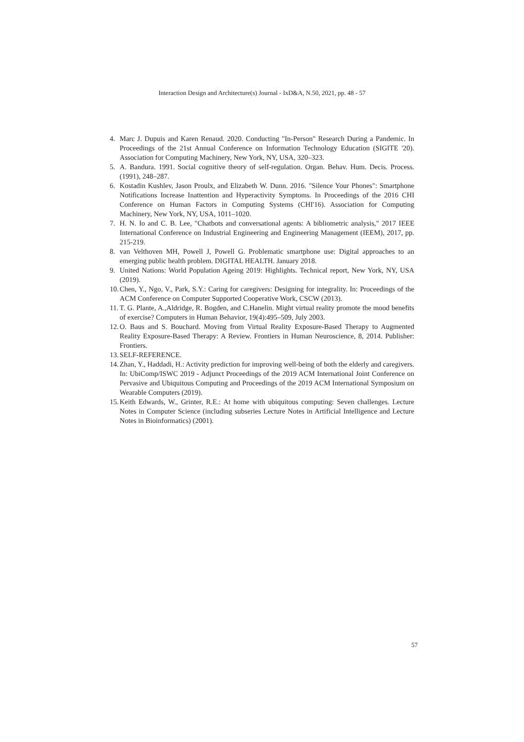Interaction Design and Architecture(s) Journal - IxD&A, N.50, 2021, pp. 48 - 57
4. Marc J. Dupuis and Karen Renaud. 2020. Conducting "In-Person" Research During a Pandemic. In Proceedings of the 21st Annual Conference on Information Technology Education (SIGITE '20). Association for Computing Machinery, New York, NY, USA, 320–323.
5. A. Bandura. 1991. Social cognitive theory of self-regulation. Organ. Behav. Hum. Decis. Process. (1991), 248–287.
6. Kostadin Kushlev, Jason Proulx, and Elizabeth W. Dunn. 2016. "Silence Your Phones": Smartphone Notifications Increase Inattention and Hyperactivity Symptoms. In Proceedings of the 2016 CHI Conference on Human Factors in Computing Systems (CHI'16). Association for Computing Machinery, New York, NY, USA, 1011–1020.
7. H. N. Io and C. B. Lee, "Chatbots and conversational agents: A bibliometric analysis," 2017 IEEE International Conference on Industrial Engineering and Engineering Management (IEEM), 2017, pp. 215-219.
8. van Velthoven MH, Powell J, Powell G. Problematic smartphone use: Digital approaches to an emerging public health problem. DIGITAL HEALTH. January 2018.
9. United Nations: World Population Ageing 2019: Highlights. Technical report, New York, NY, USA (2019).
10. Chen, Y., Ngo, V., Park, S.Y.: Caring for caregivers: Designing for integrality. In: Proceedings of the ACM Conference on Computer Supported Cooperative Work, CSCW (2013).
11. T. G. Plante, A.,Aldridge, R. Bogden, and C.Hanelin. Might virtual reality promote the mood benefits of exercise? Computers in Human Behavior, 19(4):495–509, July 2003.
12. O. Baus and S. Bouchard. Moving from Virtual Reality Exposure-Based Therapy to Augmented Reality Exposure-Based Therapy: A Review. Frontiers in Human Neuroscience, 8, 2014. Publisher: Frontiers.
13. SELF-REFERENCE.
14. Zhan, Y., Haddadi, H.: Activity prediction for improving well-being of both the elderly and caregivers. In: UbiComp/ISWC 2019 - Adjunct Proceedings of the 2019 ACM International Joint Conference on Pervasive and Ubiquitous Computing and Proceedings of the 2019 ACM International Symposium on Wearable Computers (2019).
15. Keith Edwards, W., Grinter, R.E.: At home with ubiquitous computing: Seven challenges. Lecture Notes in Computer Science (including subseries Lecture Notes in Artificial Intelligence and Lecture Notes in Bioinformatics) (2001).
57